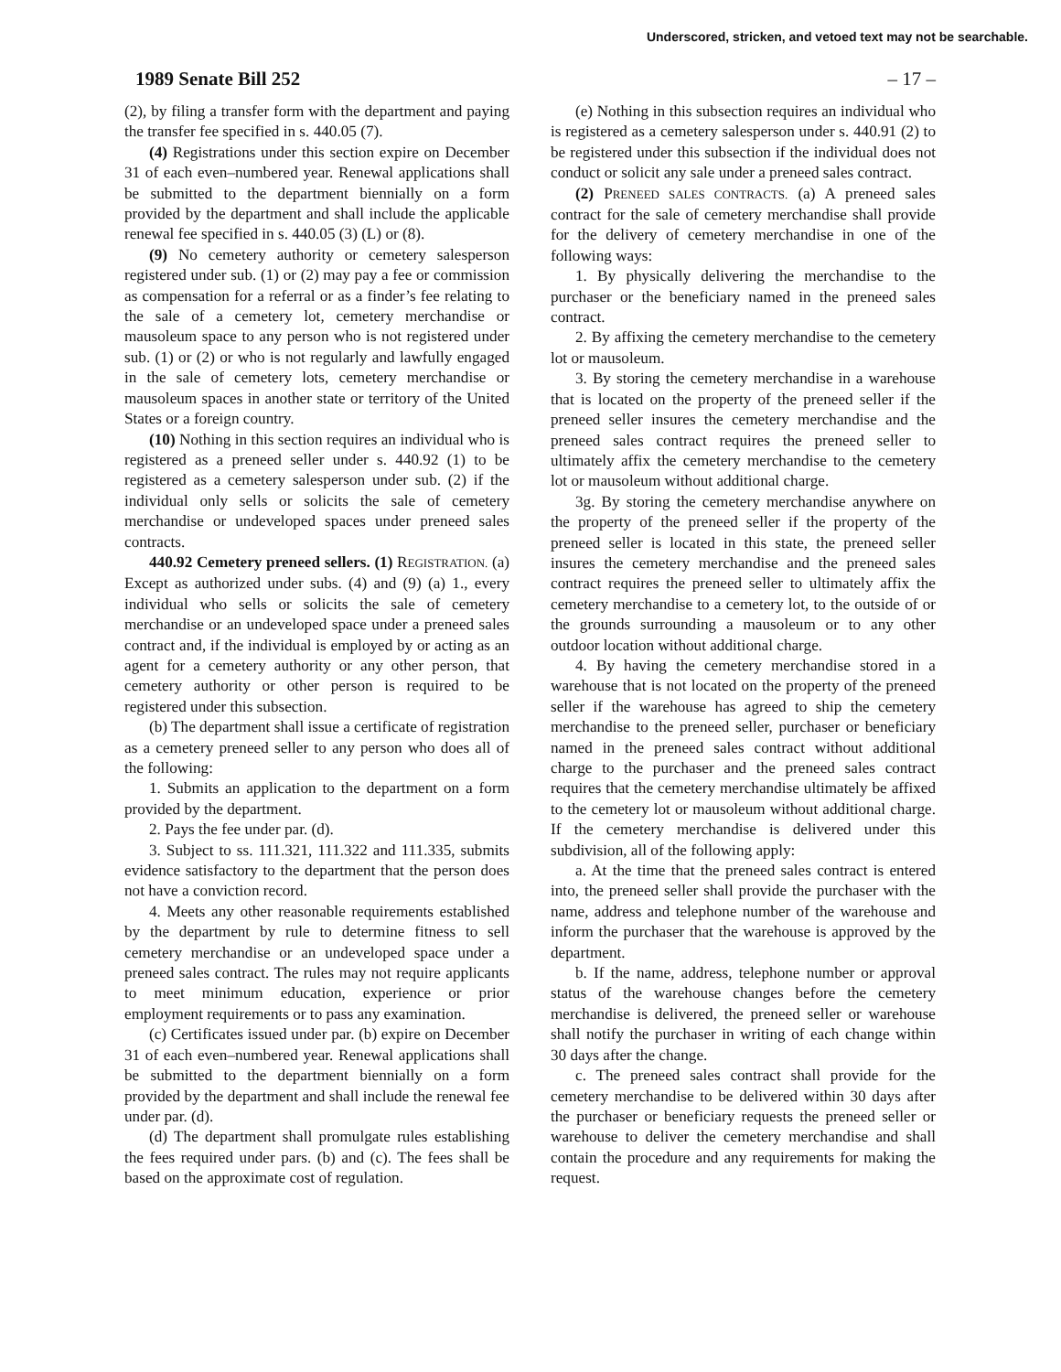Underscored, stricken, and vetoed text may not be searchable.
1989 Senate Bill 252 – 17 –
(2), by filing a transfer form with the department and paying the transfer fee specified in s. 440.05 (7).
(4) Registrations under this section expire on December 31 of each even–numbered year. Renewal applications shall be submitted to the department biennially on a form provided by the department and shall include the applicable renewal fee specified in s. 440.05 (3) (L) or (8).
(9) No cemetery authority or cemetery salesperson registered under sub. (1) or (2) may pay a fee or commission as compensation for a referral or as a finder’s fee relating to the sale of a cemetery lot, cemetery merchandise or mausoleum space to any person who is not registered under sub. (1) or (2) or who is not regularly and lawfully engaged in the sale of cemetery lots, cemetery merchandise or mausoleum spaces in another state or territory of the United States or a foreign country.
(10) Nothing in this section requires an individual who is registered as a preneed seller under s. 440.92 (1) to be registered as a cemetery salesperson under sub. (2) if the individual only sells or solicits the sale of cemetery merchandise or undeveloped spaces under preneed sales contracts.
440.92 Cemetery preneed sellers. (1) REGISTRATION. (a) Except as authorized under subs. (4) and (9) (a) 1., every individual who sells or solicits the sale of cemetery merchandise or an undeveloped space under a preneed sales contract and, if the individual is employed by or acting as an agent for a cemetery authority or any other person, that cemetery authority or other person is required to be registered under this subsection.
(b) The department shall issue a certificate of registration as a cemetery preneed seller to any person who does all of the following:
1. Submits an application to the department on a form provided by the department.
2. Pays the fee under par. (d).
3. Subject to ss. 111.321, 111.322 and 111.335, submits evidence satisfactory to the department that the person does not have a conviction record.
4. Meets any other reasonable requirements established by the department by rule to determine fitness to sell cemetery merchandise or an undeveloped space under a preneed sales contract. The rules may not require applicants to meet minimum education, experience or prior employment requirements or to pass any examination.
(c) Certificates issued under par. (b) expire on December 31 of each even–numbered year. Renewal applications shall be submitted to the department biennially on a form provided by the department and shall include the renewal fee under par. (d).
(d) The department shall promulgate rules establishing the fees required under pars. (b) and (c). The fees shall be based on the approximate cost of regulation.
(e) Nothing in this subsection requires an individual who is registered as a cemetery salesperson under s. 440.91 (2) to be registered under this subsection if the individual does not conduct or solicit any sale under a preneed sales contract.
(2) PRENEED SALES CONTRACTS. (a) A preneed sales contract for the sale of cemetery merchandise shall provide for the delivery of cemetery merchandise in one of the following ways:
1. By physically delivering the merchandise to the purchaser or the beneficiary named in the preneed sales contract.
2. By affixing the cemetery merchandise to the cemetery lot or mausoleum.
3. By storing the cemetery merchandise in a warehouse that is located on the property of the preneed seller if the preneed seller insures the cemetery merchandise and the preneed sales contract requires the preneed seller to ultimately affix the cemetery merchandise to the cemetery lot or mausoleum without additional charge.
3g. By storing the cemetery merchandise anywhere on the property of the preneed seller if the property of the preneed seller is located in this state, the preneed seller insures the cemetery merchandise and the preneed sales contract requires the preneed seller to ultimately affix the cemetery merchandise to a cemetery lot, to the outside of or the grounds surrounding a mausoleum or to any other outdoor location without additional charge.
4. By having the cemetery merchandise stored in a warehouse that is not located on the property of the preneed seller if the warehouse has agreed to ship the cemetery merchandise to the preneed seller, purchaser or beneficiary named in the preneed sales contract without additional charge to the purchaser and the preneed sales contract requires that the cemetery merchandise ultimately be affixed to the cemetery lot or mausoleum without additional charge. If the cemetery merchandise is delivered under this subdivision, all of the following apply:
a. At the time that the preneed sales contract is entered into, the preneed seller shall provide the purchaser with the name, address and telephone number of the warehouse and inform the purchaser that the warehouse is approved by the department.
b. If the name, address, telephone number or approval status of the warehouse changes before the cemetery merchandise is delivered, the preneed seller or warehouse shall notify the purchaser in writing of each change within 30 days after the change.
c. The preneed sales contract shall provide for the cemetery merchandise to be delivered within 30 days after the purchaser or beneficiary requests the preneed seller or warehouse to deliver the cemetery merchandise and shall contain the procedure and any requirements for making the request.